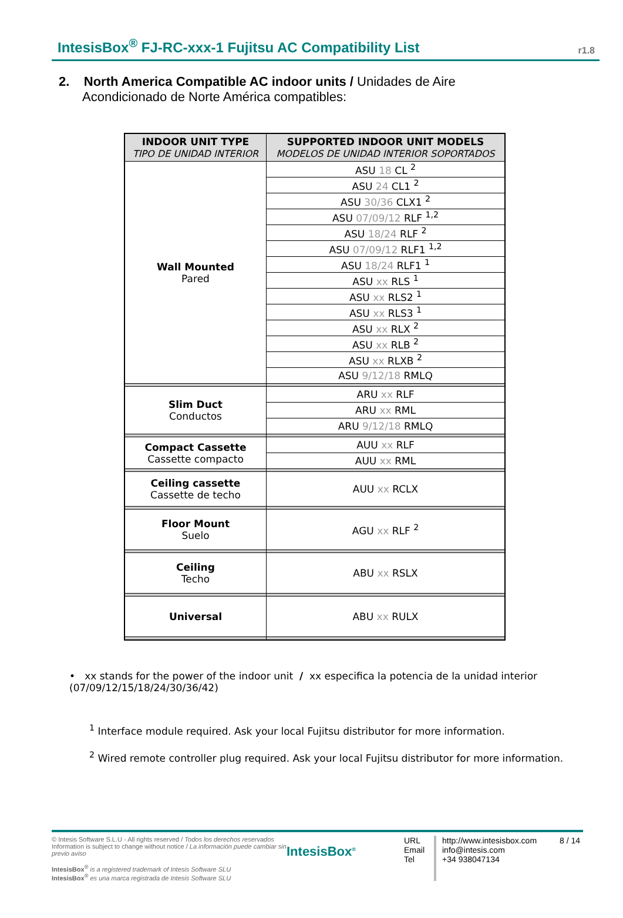IntesisBox<sup>®</sup> FJ-RC-xxx-1 Fujitsu AC Compatibility List
r1.8
2. North America Compatible AC indoor units / Unidades de Aire Acondicionado de Norte América compatibles:
| INDOOR UNIT TYPE TIPO DE UNIDAD INTERIOR | SUPPORTED INDOOR UNIT MODELS MODELOS DE UNIDAD INTERIOR SOPORTADOS |
| --- | --- |
| Wall Mounted Pared | ASU 18 CL <sup>2</sup> |
| | ASU 24 CL1 <sup>2</sup> |
| | ASU 30/36 CLX1 <sup>2</sup> |
| | ASU 07/09/12 RLF <sup>1,2</sup> |
| | ASU 18/24 RLF <sup>2</sup> |
| | ASU 07/09/12 RLF1 <sup>1,2</sup> |
| | ASU 18/24 RLF1 <sup>1</sup> |
| | ASU xx RLS <sup>1</sup> |
| | ASU xx RLS2 <sup>1</sup> |
| | ASU xx RLS3 <sup>1</sup> |
| | ASU xx RLX <sup>2</sup> |
| | ASU xx RLB <sup>2</sup> |
| | ASU xx RLXB <sup>2</sup> |
| | ASU 9/12/18 RMLQ |
| Slim Duct Conductos | ARU xx RLF |
| | ARU xx RML |
| | ARU 9/12/18 RMLQ |
| Compact Cassette Cassette compacto | AUU xx RLF |
| | AUU xx RML |
| Ceiling cassette Cassette de techo | AUU xx RCLX |
| Floor Mount Suelo | AGU xx RLF <sup>2</sup> |
| Ceiling Techo | ABU xx RSLX |
| Universal | ABU xx RULX |
• xx stands for the power of the indoor unit / xx especifica la potencia de la unidad interior (07/09/12/15/18/24/30/36/42)
<sup>1</sup> Interface module required. Ask your local Fujitsu distributor for more information.
<sup>2</sup> Wired remote controller plug required. Ask your local Fujitsu distributor for more information.
© Intesis Software S.L.U - All rights reserved / Todos los derechos reservados
Information is subject to change without notice / La información puede cambiar sin previo aviso
IntesisBox<sup>®</sup> is a registered trademark of Intesis Software SLU
IntesisBox<sup>®</sup> es una marca registrada de Intesis Software SLU
IntesisBox<sup>®</sup>
URL
Email
Tel
http://www.intesisbox.com
info@intesis.com
+34 938047134
8 / 14